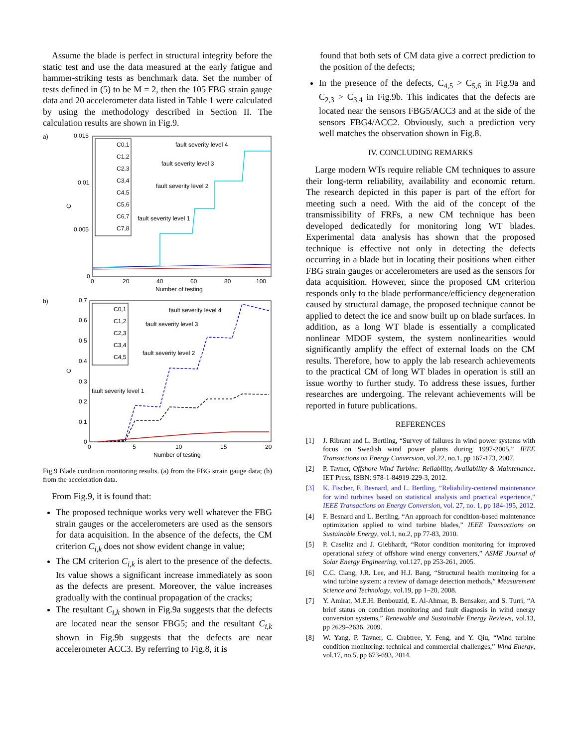Assume the blade is perfect in structural integrity before the static test and use the data measured at the early fatigue and hammer-striking tests as benchmark data. Set the number of tests defined in (5) to be M = 2, then the 105 FBG strain gauge data and 20 accelerometer data listed in Table 1 were calculated by using the methodology described in Section II. The calculation results are shown in Fig.9.
a)
0.015
0.01
0.005
0
0
20
40
60
80
100
Number of testing
C
C0,1
C1,2
C2,3
C3,4
C4,5
C5,6
C6,7
C7,8
fault severity level 4
fault severity level 3
fault severity level 2
fault severity level 1
b)
0.7
0.6
0.5
0.4
0.3
0.2
0.1
0
0
5
10
15
20
Number of testing
C
C0,1
C1,2
C2,3
C3,4
C4,5
fault severity level 4
fault severity level 3
fault severity level 2
fault severity level 1
Fig.9 Blade condition monitoring results. (a) from the FBG strain gauge data; (b) from the acceleration data.
From Fig.9, it is found that:
The proposed technique works very well whatever the FBG strain gauges or the accelerometers are used as the sensors for data acquisition. In the absence of the defects, the CM criterion C<sub>i,k</sub> does not show evident change in value;
The CM criterion C<sub>i,k</sub> is alert to the presence of the defects. Its value shows a significant increase immediately as soon as the defects are present. Moreover, the value increases gradually with the continual propagation of the cracks;
The resultant C<sub>i,k</sub> shown in Fig.9a suggests that the defects are located near the sensor FBG5; and the resultant C<sub>i,k</sub> shown in Fig.9b suggests that the defects are near accelerometer ACC3. By referring to Fig.8, it is
found that both sets of CM data give a correct prediction to the position of the defects;
In the presence of the defects, C<sub>4,5</sub> > C<sub>5,6</sub> in Fig.9a and C<sub>2,3</sub> > C<sub>3,4</sub> in Fig.9b. This indicates that the defects are located near the sensors FBG5/ACC3 and at the side of the sensors FBG4/ACC2. Obviously, such a prediction very well matches the observation shown in Fig.8.
IV. CONCLUDING REMARKS
Large modern WTs require reliable CM techniques to assure their long-term reliability, availability and economic return. The research depicted in this paper is part of the effort for meeting such a need. With the aid of the concept of the transmissibility of FRFs, a new CM technique has been developed dedicatedly for monitoring long WT blades. Experimental data analysis has shown that the proposed technique is effective not only in detecting the defects occurring in a blade but in locating their positions when either FBG strain gauges or accelerometers are used as the sensors for data acquisition. However, since the proposed CM criterion responds only to the blade performance/efficiency degeneration caused by structural damage, the proposed technique cannot be applied to detect the ice and snow built up on blade surfaces. In addition, as a long WT blade is essentially a complicated nonlinear MDOF system, the system nonlinearities would significantly amplify the effect of external loads on the CM results. Therefore, how to apply the lab research achievements to the practical CM of long WT blades in operation is still an issue worthy to further study. To address these issues, further researches are undergoing. The relevant achievements will be reported in future publications.
REFERENCES
[1] J. Ribrant and L. Bertling, “Survey of failures in wind power systems with focus on Swedish wind power plants during 1997-2005,” IEEE Transactions on Energy Conversion, vol.22, no.1, pp 167-173, 2007.
[2] P. Tavner, Offshore Wind Turbine: Reliability, Availability & Maintenance. IET Press, ISBN: 978-1-84919-229-3, 2012.
[3] K. Fischer, F. Besnard, and L. Bertling, “Reliability-centered maintenance for wind turbines based on statistical analysis and practical experience,” IEEE Transactions on Energy Conversion, vol. 27, no. 1, pp 184-195, 2012.
[4] F. Besnard and L. Bertling, “An approach for condition-based maintenance optimization applied to wind turbine blades,” IEEE Transactions on Sustainable Energy, vol.1, no.2, pp 77-83, 2010.
[5] P. Caselitz and J. Giebhardt, “Rotor condition monitoring for improved operational safety of offshore wind energy converters,” ASME Journal of Solar Energy Engineering, vol.127, pp 253-261, 2005.
[6] C.C. Ciang, J.R. Lee, and H.J. Bang, “Structural health monitoring for a wind turbine system: a review of damage detection methods,” Measurement Science and Technology, vol.19, pp 1–20, 2008.
[7] Y. Amirat, M.E.H. Benbouzid, E. Al-Ahmar, B. Bensaker, and S. Turri, “A brief status on condition monitoring and fault diagnosis in wind energy conversion systems,” Renewable and Sustainable Energy Reviews, vol.13, pp 2629–2636, 2009.
[8] W. Yang, P. Tavner, C. Crabtree, Y. Feng, and Y. Qiu, “Wind turbine condition monitoring: technical and commercial challenges,” Wind Energy, vol.17, no.5, pp 673-693, 2014.